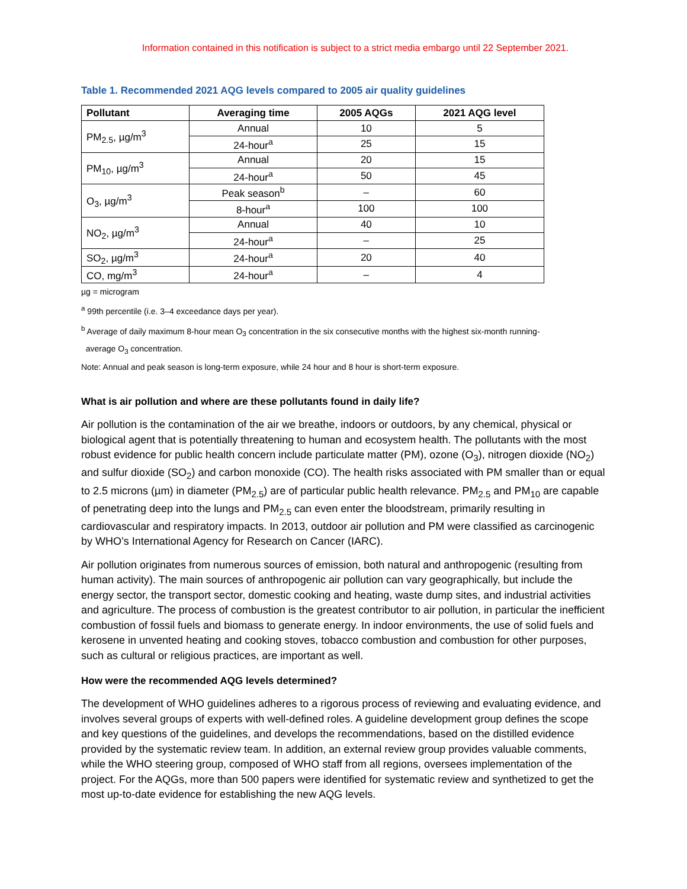Information contained in this notification is subject to a strict media embargo until 22 September 2021.
Table 1. Recommended 2021 AQG levels compared to 2005 air quality guidelines
| Pollutant | Averaging time | 2005 AQGs | 2021 AQG level |
| --- | --- | --- | --- |
| PM<sub>2.5</sub>, µg/m<sup>3</sup> | Annual | 10 | 5 |
| | 24-hour<sup>a</sup> | 25 | 15 |
| PM<sub>10</sub>, µg/m<sup>3</sup> | Annual | 20 | 15 |
| | 24-hour<sup>a</sup> | 50 | 45 |
| O<sub>3</sub>, µg/m<sup>3</sup> | Peak season<sup>b</sup> | – | 60 |
| | 8-hour<sup>a</sup> | 100 | 100 |
| NO<sub>2</sub>, µg/m<sup>3</sup> | Annual | 40 | 10 |
| | 24-hour<sup>a</sup> | – | 25 |
| SO<sub>2</sub>, µg/m<sup>3</sup> | 24-hour<sup>a</sup> | 20 | 40 |
| CO, mg/m<sup>3</sup> | 24-hour<sup>a</sup> | – | 4 |
µg = microgram
<sup>a</sup> 99th percentile (i.e. 3–4 exceedance days per year).
<sup>b</sup> Average of daily maximum 8-hour mean O<sub>3</sub> concentration in the six consecutive months with the highest six-month running-
average O<sub>3</sub> concentration.
Note: Annual and peak season is long-term exposure, while 24 hour and 8 hour is short-term exposure.
What is air pollution and where are these pollutants found in daily life?
Air pollution is the contamination of the air we breathe, indoors or outdoors, by any chemical, physical or biological agent that is potentially threatening to human and ecosystem health. The pollutants with the most robust evidence for public health concern include particulate matter (PM), ozone (O<sub>3</sub>), nitrogen dioxide (NO<sub>2</sub>) and sulfur dioxide (SO<sub>2</sub>) and carbon monoxide (CO). The health risks associated with PM smaller than or equal to 2.5 microns (µm) in diameter (PM<sub>2.5</sub>) are of particular public health relevance. PM<sub>2.5</sub> and PM<sub>10</sub> are capable of penetrating deep into the lungs and PM<sub>2.5</sub> can even enter the bloodstream, primarily resulting in cardiovascular and respiratory impacts. In 2013, outdoor air pollution and PM were classified as carcinogenic by WHO’s International Agency for Research on Cancer (IARC).
Air pollution originates from numerous sources of emission, both natural and anthropogenic (resulting from human activity). The main sources of anthropogenic air pollution can vary geographically, but include the energy sector, the transport sector, domestic cooking and heating, waste dump sites, and industrial activities and agriculture. The process of combustion is the greatest contributor to air pollution, in particular the inefficient combustion of fossil fuels and biomass to generate energy. In indoor environments, the use of solid fuels and kerosene in unvented heating and cooking stoves, tobacco combustion and combustion for other purposes, such as cultural or religious practices, are important as well.
How were the recommended AQG levels determined?
The development of WHO guidelines adheres to a rigorous process of reviewing and evaluating evidence, and involves several groups of experts with well-defined roles. A guideline development group defines the scope and key questions of the guidelines, and develops the recommendations, based on the distilled evidence provided by the systematic review team. In addition, an external review group provides valuable comments, while the WHO steering group, composed of WHO staff from all regions, oversees implementation of the project. For the AQGs, more than 500 papers were identified for systematic review and synthetized to get the most up-to-date evidence for establishing the new AQG levels.